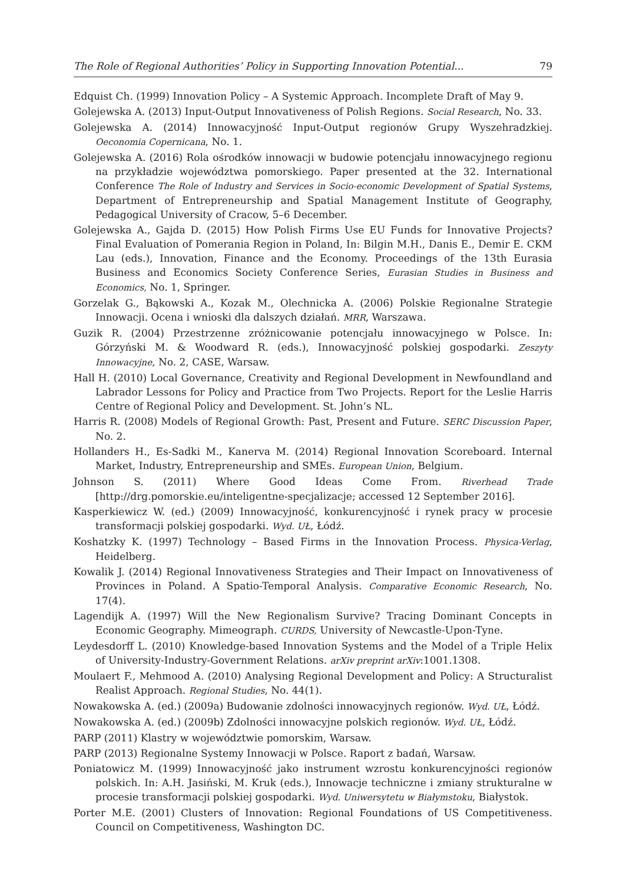The Role of Regional Authorities’ Policy in Supporting Innovation Potential... 79
Edquist Ch. (1999) Innovation Policy – A Systemic Approach. Incomplete Draft of May 9.
Golejewska A. (2013) Input-Output Innovativeness of Polish Regions. Social Research, No. 33.
Golejewska A. (2014) Innowacyjność Input-Output regionów Grupy Wyszehradzkiej. Oeconomia Copernicana, No. 1.
Golejewska A. (2016) Rola ośrodków innowacji w budowie potencjału innowacyjnego regionu na przykładzie województwa pomorskiego. Paper presented at the 32. International Conference The Role of Industry and Services in Socio-economic Development of Spatial Systems, Department of Entrepreneurship and Spatial Management Institute of Geography, Pedagogical University of Cracow, 5–6 December.
Golejewska A., Gajda D. (2015) How Polish Firms Use EU Funds for Innovative Projects? Final Evaluation of Pomerania Region in Poland, In: Bilgin M.H., Danis E., Demir E. CKM Lau (eds.), Innovation, Finance and the Economy. Proceedings of the 13th Eurasia Business and Economics Society Conference Series, Eurasian Studies in Business and Economics, No. 1, Springer.
Gorzelak G., Bąkowski A., Kozak M., Olechnicka A. (2006) Polskie Regionalne Strategie Innowacji. Ocena i wnioski dla dalszych działań. MRR, Warszawa.
Guzik R. (2004) Przestrzenne zróżnicowanie potencjału innowacyjnego w Polsce. In: Górzyński M. & Woodward R. (eds.), Innowacyjność polskiej gospodarki. Zeszyty Innowacyjne, No. 2, CASE, Warsaw.
Hall H. (2010) Local Governance, Creativity and Regional Development in Newfoundland and Labrador Lessons for Policy and Practice from Two Projects. Report for the Leslie Harris Centre of Regional Policy and Development. St. John’s NL.
Harris R. (2008) Models of Regional Growth: Past, Present and Future. SERC Discussion Paper, No. 2.
Hollanders H., Es-Sadki M., Kanerva M. (2014) Regional Innovation Scoreboard. Internal Market, Industry, Entrepreneurship and SMEs. European Union, Belgium.
Johnson S. (2011) Where Good Ideas Come From. Riverhead Trade [http://drg.pomorskie.eu/inteligentne-specjalizacje; accessed 12 September 2016].
Kasperkiewicz W. (ed.) (2009) Innowacyjność, konkurencyjność i rynek pracy w procesie transformacji polskiej gospodarki. Wyd. UŁ, Łódź.
Koshatzky K. (1997) Technology – Based Firms in the Innovation Process. Physica-Verlag, Heidelberg.
Kowalik J. (2014) Regional Innovativeness Strategies and Their Impact on Innovativeness of Provinces in Poland. A Spatio-Temporal Analysis. Comparative Economic Research, No. 17(4).
Lagendijk A. (1997) Will the New Regionalism Survive? Tracing Dominant Concepts in Economic Geography. Mimeograph. CURDS, University of Newcastle-Upon-Tyne.
Leydesdorff L. (2010) Knowledge-based Innovation Systems and the Model of a Triple Helix of University-Industry-Government Relations. arXiv preprint arXiv:1001.1308.
Moulaert F., Mehmood A. (2010) Analysing Regional Development and Policy: A Structuralist Realist Approach. Regional Studies, No. 44(1).
Nowakowska A. (ed.) (2009a) Budowanie zdolności innowacyjnych regionów. Wyd. UŁ, Łódź.
Nowakowska A. (ed.) (2009b) Zdolności innowacyjne polskich regionów. Wyd. UŁ, Łódź.
PARP (2011) Klastry w województwie pomorskim, Warsaw.
PARP (2013) Regionalne Systemy Innowacji w Polsce. Raport z badań, Warsaw.
Poniatowicz M. (1999) Innowacyjność jako instrument wzrostu konkurencyjności regionów polskich. In: A.H. Jasiński, M. Kruk (eds.), Innowacje techniczne i zmiany strukturalne w procesie transformacji polskiej gospodarki. Wyd. Uniwersytetu w Białymstoku, Białystok.
Porter M.E. (2001) Clusters of Innovation: Regional Foundations of US Competitiveness. Council on Competitiveness, Washington DC.